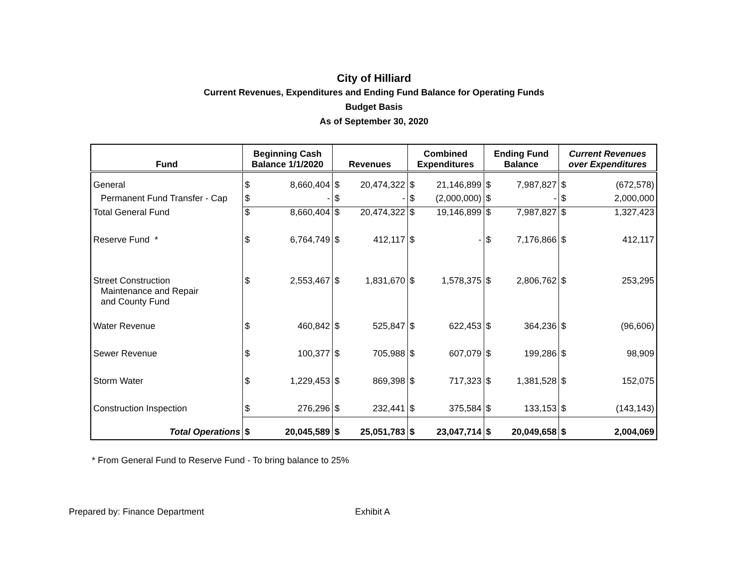City of Hilliard
Current Revenues, Expenditures and Ending Fund Balance for Operating Funds
Budget Basis
As of September 30, 2020
| Fund | Beginning Cash Balance 1/1/2020 | | Revenues | | Combined Expenditures | | Ending Fund Balance | | Current Revenues over Expenditures | |
| --- | --- | --- | --- | --- | --- | --- | --- | --- | --- | --- |
| General | $ | 8,660,404 | $ | 20,474,322 | $ | 21,146,899 | $ | 7,987,827 | $ | (672,578) |
| Permanent Fund Transfer - Cap | $ | - | $ | - | $ | (2,000,000) | $ | - | $ | 2,000,000 |
| Total General Fund | $ | 8,660,404 | $ | 20,474,322 | $ | 19,146,899 | $ | 7,987,827 | $ | 1,327,423 |
| Reserve Fund * | $ | 6,764,749 | $ | 412,117 | $ | - | $ | 7,176,866 | $ | 412,117 |
| Street Construction Maintenance and Repair and County Fund | $ | 2,553,467 | $ | 1,831,670 | $ | 1,578,375 | $ | 2,806,762 | $ | 253,295 |
| Water Revenue | $ | 460,842 | $ | 525,847 | $ | 622,453 | $ | 364,236 | $ | (96,606) |
| Sewer Revenue | $ | 100,377 | $ | 705,988 | $ | 607,079 | $ | 199,286 | $ | 98,909 |
| Storm Water | $ | 1,229,453 | $ | 869,398 | $ | 717,323 | $ | 1,381,528 | $ | 152,075 |
| Construction Inspection | $ | 276,296 | $ | 232,441 | $ | 375,584 | $ | 133,153 | $ | (143,143) |
| Total Operations | $ | 20,045,589 | $ | 25,051,783 | $ | 23,047,714 | $ | 20,049,658 | $ | 2,004,069 |
* From General Fund to Reserve Fund - To bring balance to 25%
Prepared by: Finance Department Exhibit A